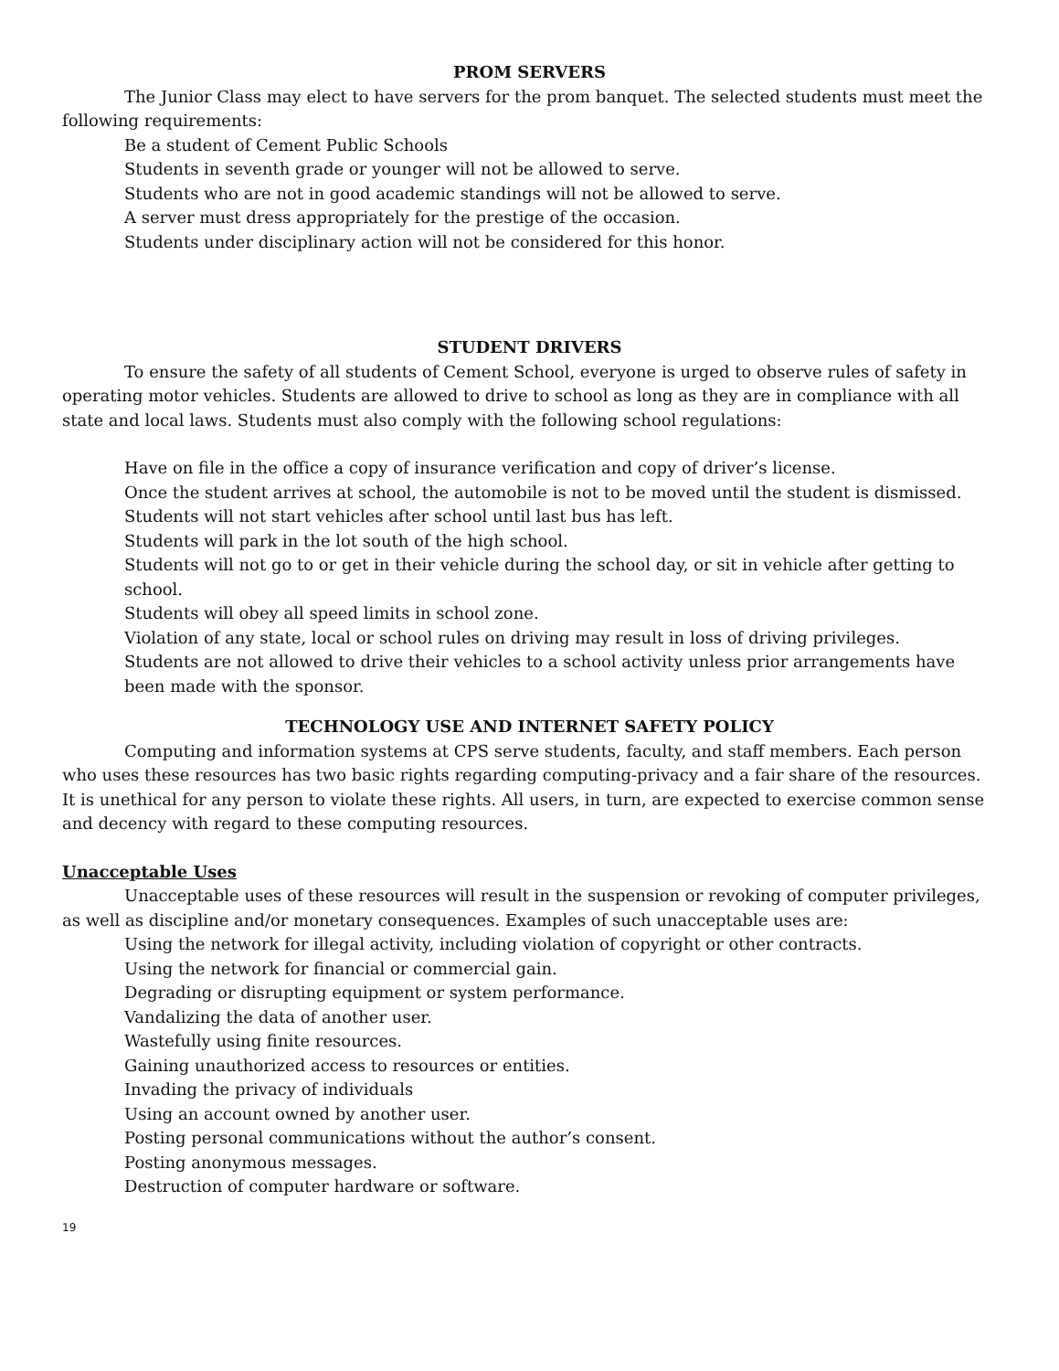PROM SERVERS
The Junior Class may elect to have servers for the prom banquet. The selected students must meet the following requirements:
Be a student of Cement Public Schools
Students in seventh grade or younger will not be allowed to serve.
Students who are not in good academic standings will not be allowed to serve.
A server must dress appropriately for the prestige of the occasion.
Students under disciplinary action will not be considered for this honor.
STUDENT DRIVERS
To ensure the safety of all students of Cement School, everyone is urged to observe rules of safety in operating motor vehicles. Students are allowed to drive to school as long as they are in compliance with all state and local laws. Students must also comply with the following school regulations:
Have on file in the office a copy of insurance verification and copy of driver’s license.
Once the student arrives at school, the automobile is not to be moved until the student is dismissed.
Students will not start vehicles after school until last bus has left.
Students will park in the lot south of the high school.
Students will not go to or get in their vehicle during the school day, or sit in vehicle after getting to school.
Students will obey all speed limits in school zone.
Violation of any state, local or school rules on driving may result in loss of driving privileges.
Students are not allowed to drive their vehicles to a school activity unless prior arrangements have been made with the sponsor.
TECHNOLOGY USE AND INTERNET SAFETY POLICY
Computing and information systems at CPS serve students, faculty, and staff members. Each person who uses these resources has two basic rights regarding computing-privacy and a fair share of the resources. It is unethical for any person to violate these rights. All users, in turn, are expected to exercise common sense and decency with regard to these computing resources.
Unacceptable Uses
Unacceptable uses of these resources will result in the suspension or revoking of computer privileges, as well as discipline and/or monetary consequences. Examples of such unacceptable uses are:
Using the network for illegal activity, including violation of copyright or other contracts.
Using the network for financial or commercial gain.
Degrading or disrupting equipment or system performance.
Vandalizing the data of another user.
Wastefully using finite resources.
Gaining unauthorized access to resources or entities.
Invading the privacy of individuals
Using an account owned by another user.
Posting personal communications without the author’s consent.
Posting anonymous messages.
Destruction of computer hardware or software.
19